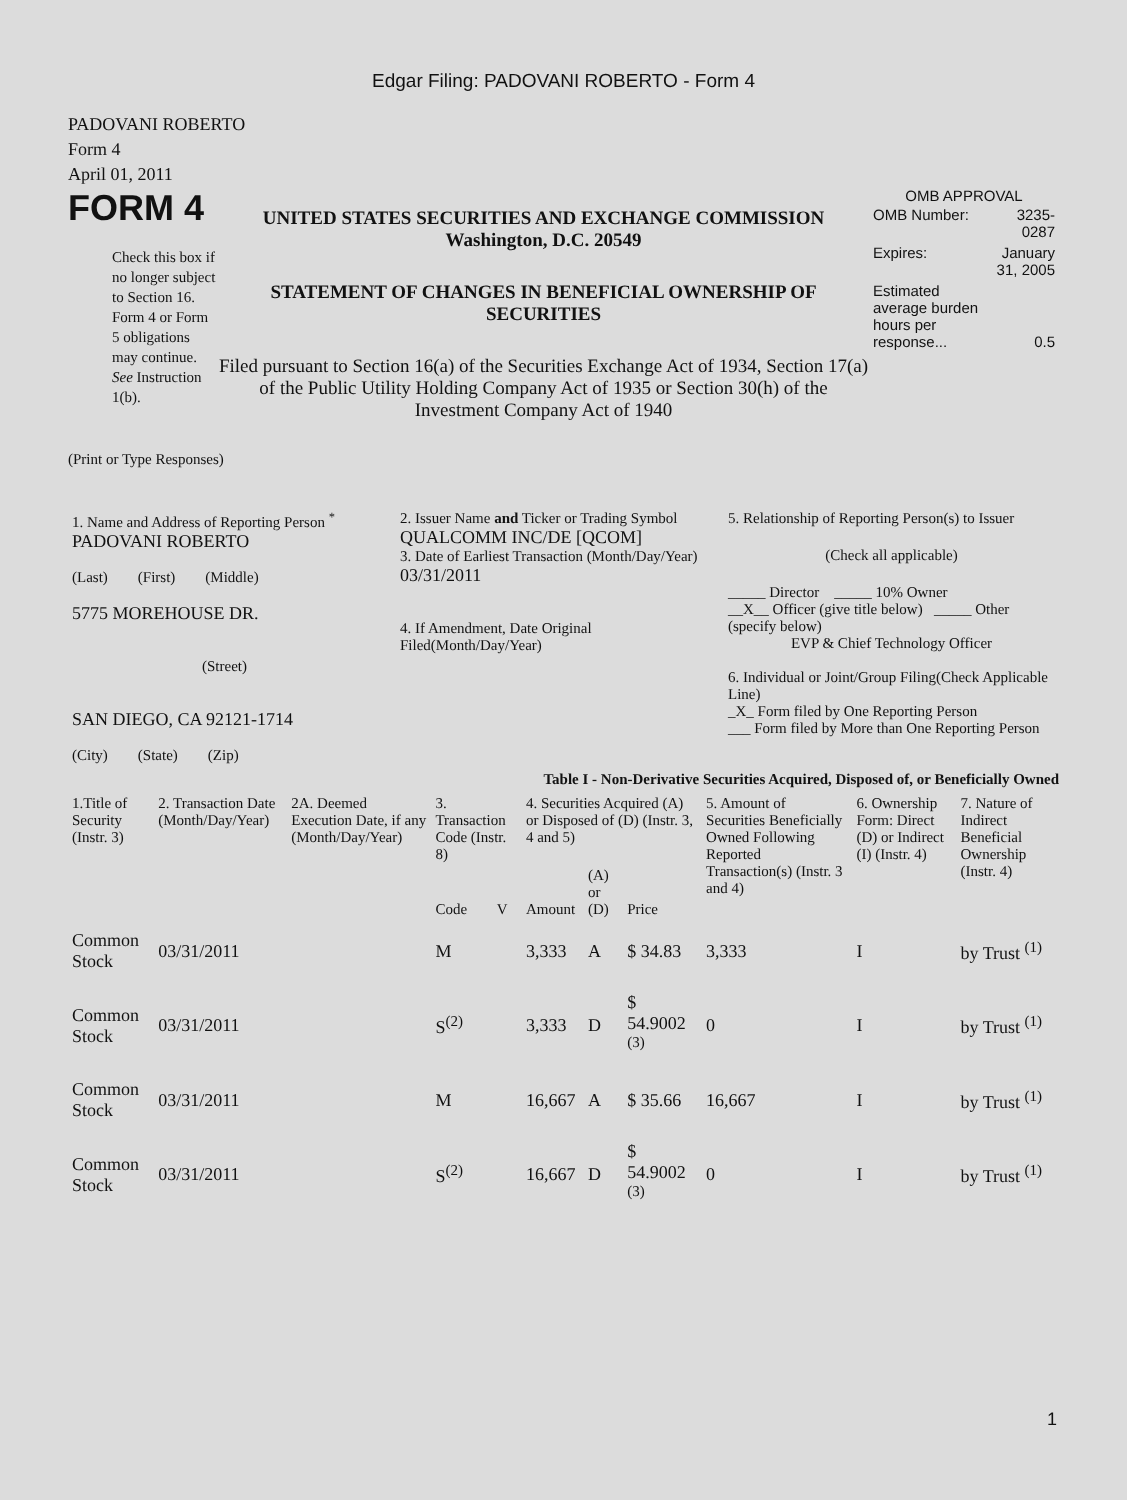Edgar Filing: PADOVANI ROBERTO - Form 4
PADOVANI ROBERTO
Form 4
April 01, 2011
FORM 4
Check this box if no longer subject to Section 16. Form 4 or Form 5 obligations may continue. See Instruction 1(b).
UNITED STATES SECURITIES AND EXCHANGE COMMISSION
Washington, D.C. 20549
STATEMENT OF CHANGES IN BENEFICIAL OWNERSHIP OF SECURITIES
Filed pursuant to Section 16(a) of the Securities Exchange Act of 1934, Section 17(a) of the Public Utility Holding Company Act of 1935 or Section 30(h) of the Investment Company Act of 1940
OMB APPROVAL
| OMB Number: | 3235-0287 |
| Expires: | January 31, 2005 |
| Estimated average burden hours per response... | 0.5 |
(Print or Type Responses)
| 1. Name and Address of Reporting Person <sup>*</sup> PADOVANI ROBERTO (Last) (First) (Middle) 5775 MOREHOUSE DR. (Street) SAN DIEGO, CA 92121-1714 (City) (State) (Zip) | 2. Issuer Name and Ticker or Trading Symbol QUALCOMM INC/DE [QCOM] 3. Date of Earliest Transaction (Month/Day/Year) 03/31/2011 4. If Amendment, Date Original Filed(Month/Day/Year) | 5. Relationship of Reporting Person(s) to Issuer (Check all applicable) _____ Director _____ 10% Owner __X__ Officer (give title below) _____ Other (specify below) EVP & Chief Technology Officer 6. Individual or Joint/Group Filing(Check Applicable Line) _X_ Form filed by One Reporting Person ___ Form filed by More than One Reporting Person |
Table I - Non-Derivative Securities Acquired, Disposed of, or Beneficially Owned
| 1.Title of Security (Instr. 3) | 2. Transaction Date (Month/Day/Year) | 2A. Deemed Execution Date, if any (Month/Day/Year) | 3. Transaction Code (Instr. 8) | | 4. Securities Acquired (A) or Disposed of (D) (Instr. 3, 4 and 5) | | | 5. Amount of Securities Beneficially Owned Following Reported Transaction(s) (Instr. 3 and 4) | 6. Ownership Form: Direct (D) or Indirect (I) (Instr. 4) | 7. Nature of Indirect Beneficial Ownership (Instr. 4) |
| --- | --- | --- | --- | --- | --- | --- | --- | --- | --- | --- |
| | | | Code | V | Amount | (A) or (D) | Price | | | |
| Common Stock | 03/31/2011 | | M | | 3,333 | A | $ 34.83 | 3,333 | I | by Trust <sup>(1)</sup> |
| Common Stock | 03/31/2011 | | S<sup>(2)</sup> | | 3,333 | D | $ 54.9002 <sup>(3)</sup> | 0 | I | by Trust <sup>(1)</sup> |
| Common Stock | 03/31/2011 | | M | | 16,667 | A | $ 35.66 | 16,667 | I | by Trust <sup>(1)</sup> |
| Common Stock | 03/31/2011 | | S<sup>(2)</sup> | | 16,667 | D | $ 54.9002 <sup>(3)</sup> | 0 | I | by Trust <sup>(1)</sup> |
1